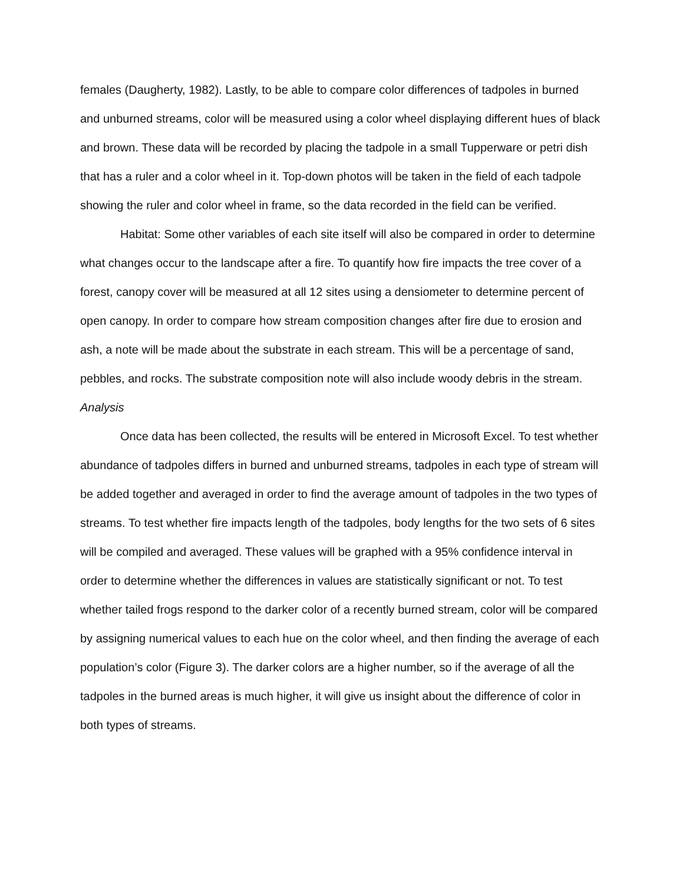females (Daugherty, 1982). Lastly, to be able to compare color differences of tadpoles in burned and unburned streams, color will be measured using a color wheel displaying different hues of black and brown. These data will be recorded by placing the tadpole in a small Tupperware or petri dish that has a ruler and a color wheel in it. Top-down photos will be taken in the field of each tadpole showing the ruler and color wheel in frame, so the data recorded in the field can be verified.
Habitat: Some other variables of each site itself will also be compared in order to determine what changes occur to the landscape after a fire. To quantify how fire impacts the tree cover of a forest, canopy cover will be measured at all 12 sites using a densiometer to determine percent of open canopy. In order to compare how stream composition changes after fire due to erosion and ash, a note will be made about the substrate in each stream. This will be a percentage of sand, pebbles, and rocks. The substrate composition note will also include woody debris in the stream.
Analysis
Once data has been collected, the results will be entered in Microsoft Excel. To test whether abundance of tadpoles differs in burned and unburned streams, tadpoles in each type of stream will be added together and averaged in order to find the average amount of tadpoles in the two types of streams. To test whether fire impacts length of the tadpoles, body lengths for the two sets of 6 sites will be compiled and averaged. These values will be graphed with a 95% confidence interval in order to determine whether the differences in values are statistically significant or not. To test whether tailed frogs respond to the darker color of a recently burned stream, color will be compared by assigning numerical values to each hue on the color wheel, and then finding the average of each population’s color (Figure 3). The darker colors are a higher number, so if the average of all the tadpoles in the burned areas is much higher, it will give us insight about the difference of color in both types of streams.